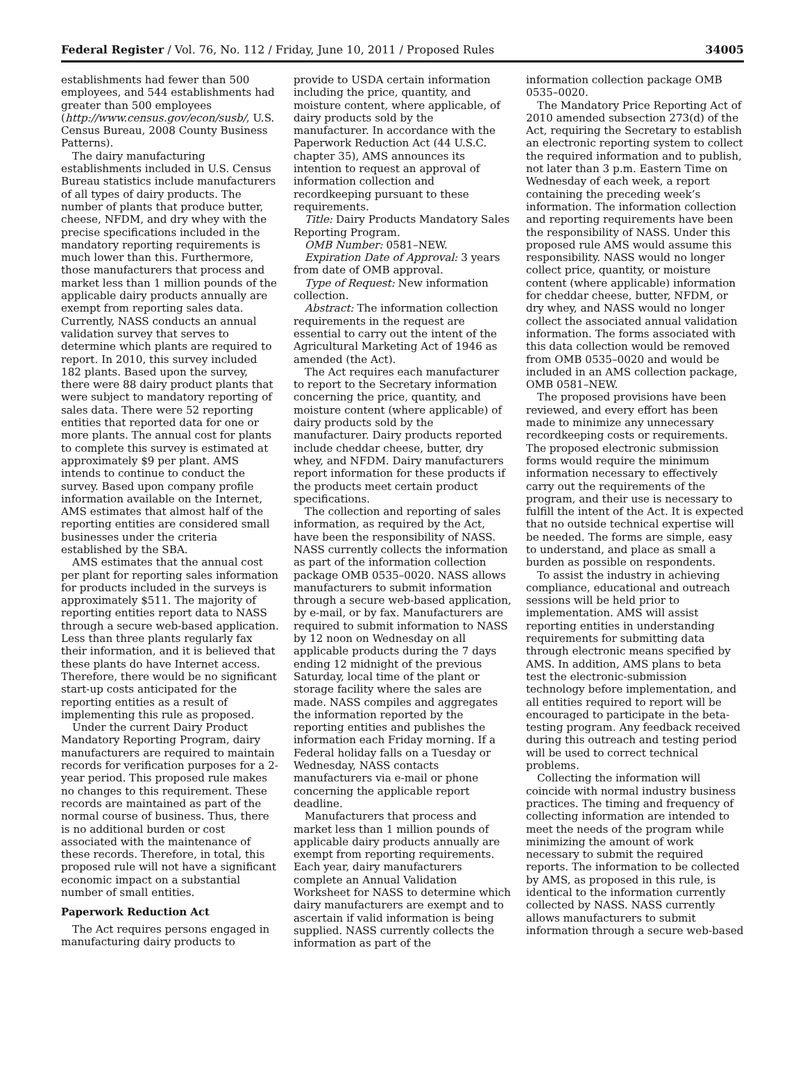Federal Register / Vol. 76, No. 112 / Friday, June 10, 2011 / Proposed Rules 34005
establishments had fewer than 500 employees, and 544 establishments had greater than 500 employees (http://www.census.gov/econ/susb/, U.S. Census Bureau, 2008 County Business Patterns).
The dairy manufacturing establishments included in U.S. Census Bureau statistics include manufacturers of all types of dairy products. The number of plants that produce butter, cheese, NFDM, and dry whey with the precise specifications included in the mandatory reporting requirements is much lower than this. Furthermore, those manufacturers that process and market less than 1 million pounds of the applicable dairy products annually are exempt from reporting sales data. Currently, NASS conducts an annual validation survey that serves to determine which plants are required to report. In 2010, this survey included 182 plants. Based upon the survey, there were 88 dairy product plants that were subject to mandatory reporting of sales data. There were 52 reporting entities that reported data for one or more plants. The annual cost for plants to complete this survey is estimated at approximately $9 per plant. AMS intends to continue to conduct the survey. Based upon company profile information available on the Internet, AMS estimates that almost half of the reporting entities are considered small businesses under the criteria established by the SBA.
AMS estimates that the annual cost per plant for reporting sales information for products included in the surveys is approximately $511. The majority of reporting entities report data to NASS through a secure web-based application. Less than three plants regularly fax their information, and it is believed that these plants do have Internet access. Therefore, there would be no significant start-up costs anticipated for the reporting entities as a result of implementing this rule as proposed.
Under the current Dairy Product Mandatory Reporting Program, dairy manufacturers are required to maintain records for verification purposes for a 2-year period. This proposed rule makes no changes to this requirement. These records are maintained as part of the normal course of business. Thus, there is no additional burden or cost associated with the maintenance of these records. Therefore, in total, this proposed rule will not have a significant economic impact on a substantial number of small entities.
Paperwork Reduction Act
The Act requires persons engaged in manufacturing dairy products to
provide to USDA certain information including the price, quantity, and moisture content, where applicable, of dairy products sold by the manufacturer. In accordance with the Paperwork Reduction Act (44 U.S.C. chapter 35), AMS announces its intention to request an approval of information collection and recordkeeping pursuant to these requirements.
Title: Dairy Products Mandatory Sales Reporting Program.
OMB Number: 0581–NEW.
Expiration Date of Approval: 3 years from date of OMB approval.
Type of Request: New information collection.
Abstract: The information collection requirements in the request are essential to carry out the intent of the Agricultural Marketing Act of 1946 as amended (the Act).
The Act requires each manufacturer to report to the Secretary information concerning the price, quantity, and moisture content (where applicable) of dairy products sold by the manufacturer. Dairy products reported include cheddar cheese, butter, dry whey, and NFDM. Dairy manufacturers report information for these products if the products meet certain product specifications.
The collection and reporting of sales information, as required by the Act, have been the responsibility of NASS. NASS currently collects the information as part of the information collection package OMB 0535–0020. NASS allows manufacturers to submit information through a secure web-based application, by e-mail, or by fax. Manufacturers are required to submit information to NASS by 12 noon on Wednesday on all applicable products during the 7 days ending 12 midnight of the previous Saturday, local time of the plant or storage facility where the sales are made. NASS compiles and aggregates the information reported by the reporting entities and publishes the information each Friday morning. If a Federal holiday falls on a Tuesday or Wednesday, NASS contacts manufacturers via e-mail or phone concerning the applicable report deadline.
Manufacturers that process and market less than 1 million pounds of applicable dairy products annually are exempt from reporting requirements. Each year, dairy manufacturers complete an Annual Validation Worksheet for NASS to determine which dairy manufacturers are exempt and to ascertain if valid information is being supplied. NASS currently collects the information as part of the
information collection package OMB 0535–0020.
The Mandatory Price Reporting Act of 2010 amended subsection 273(d) of the Act, requiring the Secretary to establish an electronic reporting system to collect the required information and to publish, not later than 3 p.m. Eastern Time on Wednesday of each week, a report containing the preceding week’s information. The information collection and reporting requirements have been the responsibility of NASS. Under this proposed rule AMS would assume this responsibility. NASS would no longer collect price, quantity, or moisture content (where applicable) information for cheddar cheese, butter, NFDM, or dry whey, and NASS would no longer collect the associated annual validation information. The forms associated with this data collection would be removed from OMB 0535–0020 and would be included in an AMS collection package, OMB 0581–NEW.
The proposed provisions have been reviewed, and every effort has been made to minimize any unnecessary recordkeeping costs or requirements. The proposed electronic submission forms would require the minimum information necessary to effectively carry out the requirements of the program, and their use is necessary to fulfill the intent of the Act. It is expected that no outside technical expertise will be needed. The forms are simple, easy to understand, and place as small a burden as possible on respondents.
To assist the industry in achieving compliance, educational and outreach sessions will be held prior to implementation. AMS will assist reporting entities in understanding requirements for submitting data through electronic means specified by AMS. In addition, AMS plans to beta test the electronic-submission technology before implementation, and all entities required to report will be encouraged to participate in the beta-testing program. Any feedback received during this outreach and testing period will be used to correct technical problems.
Collecting the information will coincide with normal industry business practices. The timing and frequency of collecting information are intended to meet the needs of the program while minimizing the amount of work necessary to submit the required reports. The information to be collected by AMS, as proposed in this rule, is identical to the information currently collected by NASS. NASS currently allows manufacturers to submit information through a secure web-based